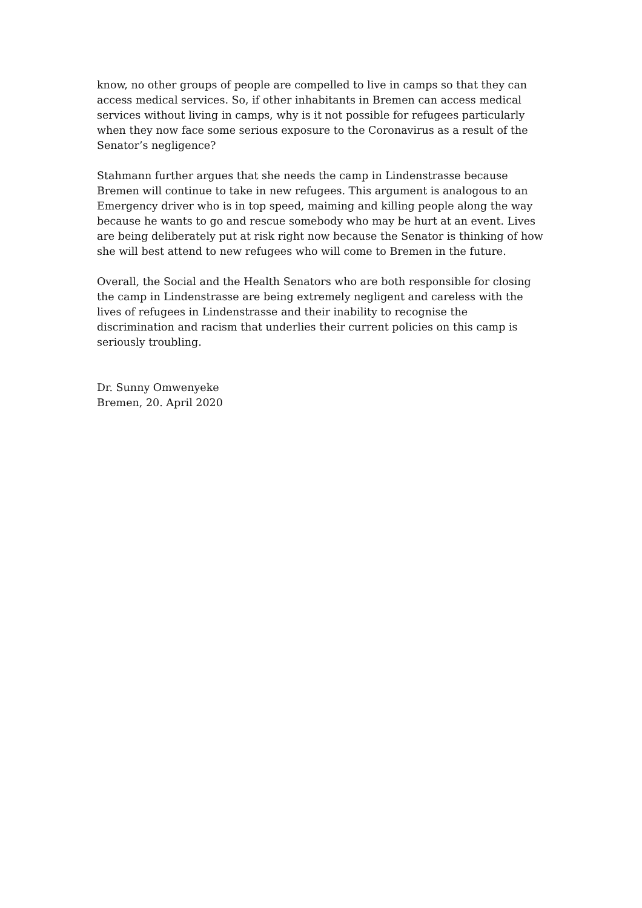know, no other groups of people are compelled to live in camps so that they can access medical services. So, if other inhabitants in Bremen can access medical services without living in camps, why is it not possible for refugees particularly when they now face some serious exposure to the Coronavirus as a result of the Senator’s negligence?
Stahmann further argues that she needs the camp in Lindenstrasse because Bremen will continue to take in new refugees. This argument is analogous to an Emergency driver who is in top speed, maiming and killing people along the way because he wants to go and rescue somebody who may be hurt at an event. Lives are being deliberately put at risk right now because the Senator is thinking of how she will best attend to new refugees who will come to Bremen in the future.
Overall, the Social and the Health Senators who are both responsible for closing the camp in Lindenstrasse are being extremely negligent and careless with the lives of refugees in Lindenstrasse and their inability to recognise the discrimination and racism that underlies their current policies on this camp is seriously troubling.
Dr. Sunny Omwenyeke
Bremen, 20. April 2020